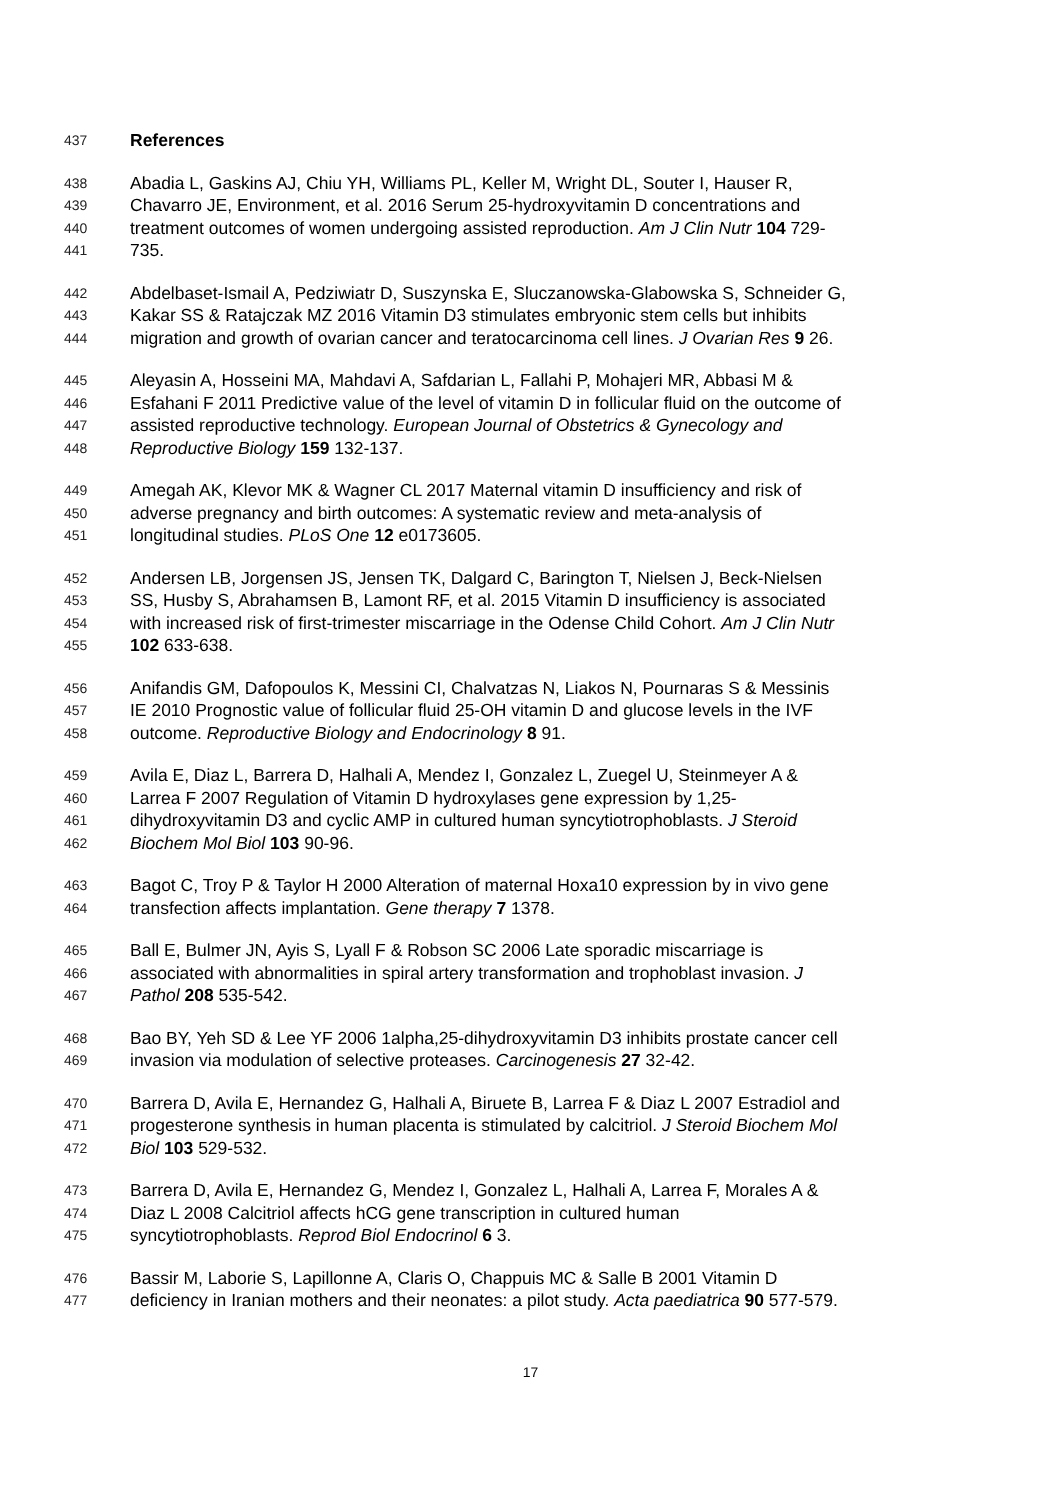437 References
438 Abadia L, Gaskins AJ, Chiu YH, Williams PL, Keller M, Wright DL, Souter I, Hauser R,
439 Chavarro JE, Environment, et al. 2016 Serum 25-hydroxyvitamin D concentrations and
440 treatment outcomes of women undergoing assisted reproduction. Am J Clin Nutr 104 729-
441 735.
442 Abdelbaset-Ismail A, Pedziwiatr D, Suszynska E, Sluczanowska-Glabowska S, Schneider G,
443 Kakar SS & Ratajczak MZ 2016 Vitamin D3 stimulates embryonic stem cells but inhibits
444 migration and growth of ovarian cancer and teratocarcinoma cell lines. J Ovarian Res 9 26.
445 Aleyasin A, Hosseini MA, Mahdavi A, Safdarian L, Fallahi P, Mohajeri MR, Abbasi M &
446 Esfahani F 2011 Predictive value of the level of vitamin D in follicular fluid on the outcome of
447 assisted reproductive technology. European Journal of Obstetrics & Gynecology and
448 Reproductive Biology 159 132-137.
449 Amegah AK, Klevor MK & Wagner CL 2017 Maternal vitamin D insufficiency and risk of
450 adverse pregnancy and birth outcomes: A systematic review and meta-analysis of
451 longitudinal studies. PLoS One 12 e0173605.
452 Andersen LB, Jorgensen JS, Jensen TK, Dalgard C, Barington T, Nielsen J, Beck-Nielsen
453 SS, Husby S, Abrahamsen B, Lamont RF, et al. 2015 Vitamin D insufficiency is associated
454 with increased risk of first-trimester miscarriage in the Odense Child Cohort. Am J Clin Nutr
455 102 633-638.
456 Anifandis GM, Dafopoulos K, Messini CI, Chalvatzas N, Liakos N, Pournaras S & Messinis
457 IE 2010 Prognostic value of follicular fluid 25-OH vitamin D and glucose levels in the IVF
458 outcome. Reproductive Biology and Endocrinology 8 91.
459 Avila E, Diaz L, Barrera D, Halhali A, Mendez I, Gonzalez L, Zuegel U, Steinmeyer A &
460 Larrea F 2007 Regulation of Vitamin D hydroxylases gene expression by 1,25-
461 dihydroxyvitamin D3 and cyclic AMP in cultured human syncytiotrophoblasts. J Steroid
462 Biochem Mol Biol 103 90-96.
463 Bagot C, Troy P & Taylor H 2000 Alteration of maternal Hoxa10 expression by in vivo gene
464 transfection affects implantation. Gene therapy 7 1378.
465 Ball E, Bulmer JN, Ayis S, Lyall F & Robson SC 2006 Late sporadic miscarriage is
466 associated with abnormalities in spiral artery transformation and trophoblast invasion. J
467 Pathol 208 535-542.
468 Bao BY, Yeh SD & Lee YF 2006 1alpha,25-dihydroxyvitamin D3 inhibits prostate cancer cell
469 invasion via modulation of selective proteases. Carcinogenesis 27 32-42.
470 Barrera D, Avila E, Hernandez G, Halhali A, Biruete B, Larrea F & Diaz L 2007 Estradiol and
471 progesterone synthesis in human placenta is stimulated by calcitriol. J Steroid Biochem Mol
472 Biol 103 529-532.
473 Barrera D, Avila E, Hernandez G, Mendez I, Gonzalez L, Halhali A, Larrea F, Morales A &
474 Diaz L 2008 Calcitriol affects hCG gene transcription in cultured human
475 syncytiotrophoblasts. Reprod Biol Endocrinol 6 3.
476 Bassir M, Laborie S, Lapillonne A, Claris O, Chappuis MC & Salle B 2001 Vitamin D
477 deficiency in Iranian mothers and their neonates: a pilot study. Acta paediatrica 90 577-579.
17